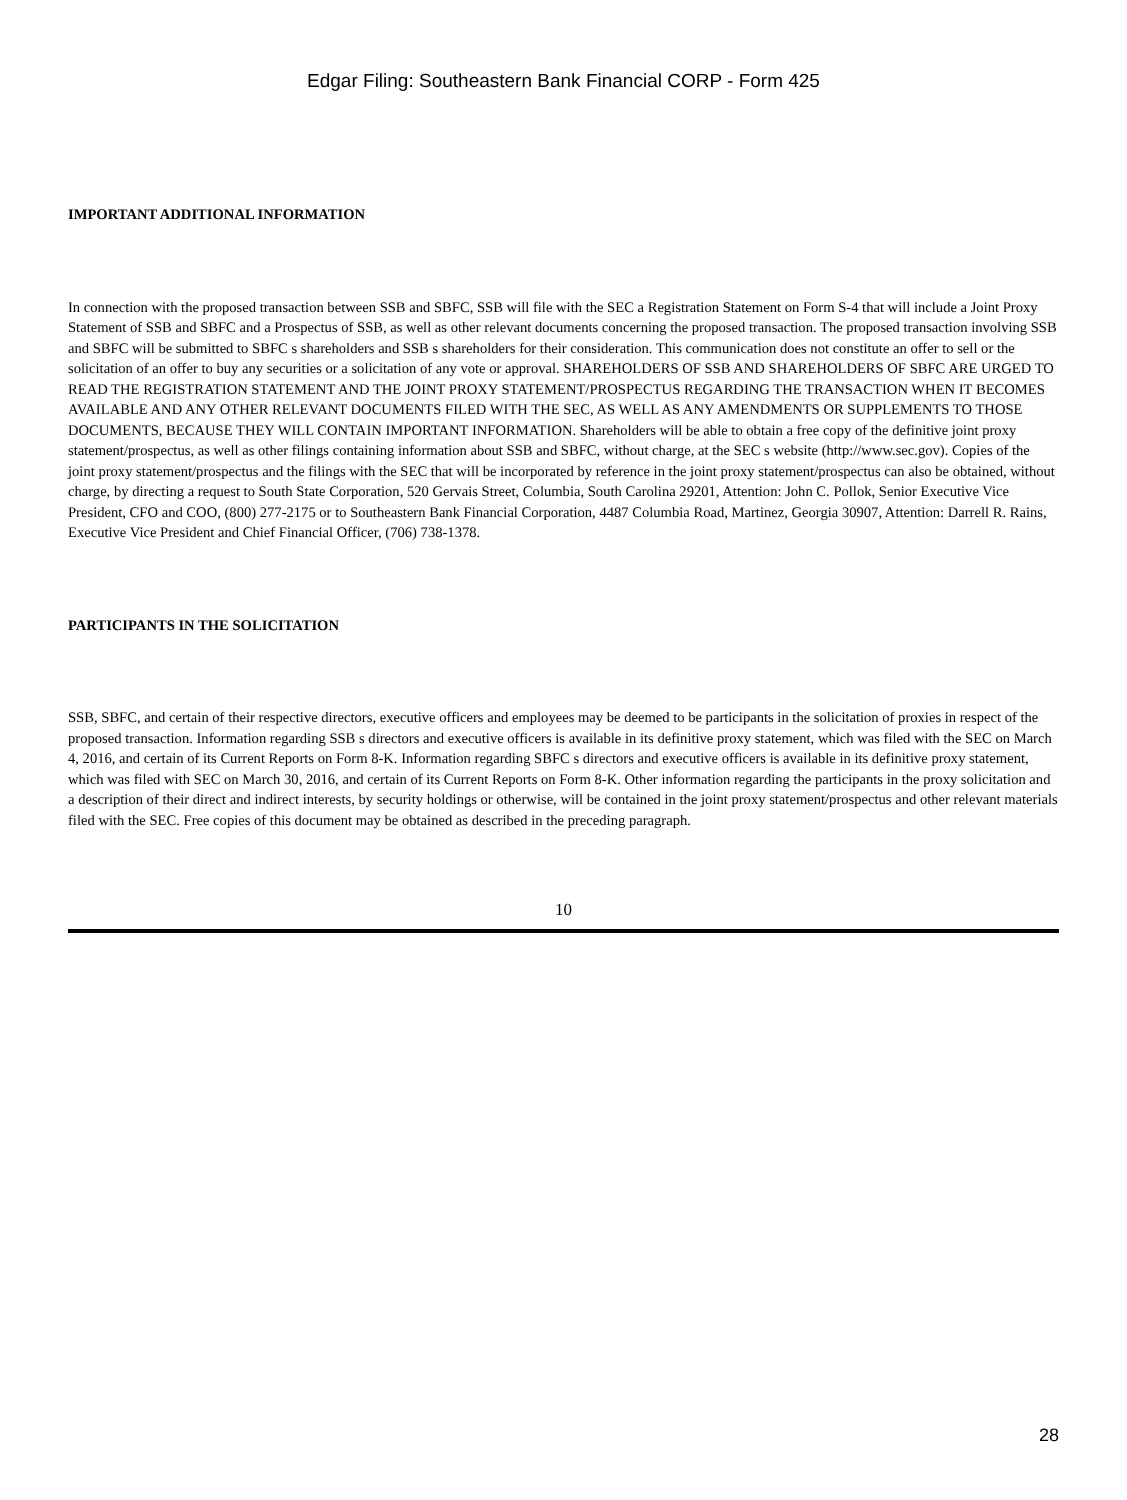Edgar Filing: Southeastern Bank Financial CORP - Form 425
IMPORTANT ADDITIONAL INFORMATION
In connection with the proposed transaction between SSB and SBFC, SSB will file with the SEC a Registration Statement on Form S-4 that will include a Joint Proxy Statement of SSB and SBFC and a Prospectus of SSB, as well as other relevant documents concerning the proposed transaction. The proposed transaction involving SSB and SBFC will be submitted to SBFC s shareholders and SSB s shareholders for their consideration. This communication does not constitute an offer to sell or the solicitation of an offer to buy any securities or a solicitation of any vote or approval. SHAREHOLDERS OF SSB AND SHAREHOLDERS OF SBFC ARE URGED TO READ THE REGISTRATION STATEMENT AND THE JOINT PROXY STATEMENT/PROSPECTUS REGARDING THE TRANSACTION WHEN IT BECOMES AVAILABLE AND ANY OTHER RELEVANT DOCUMENTS FILED WITH THE SEC, AS WELL AS ANY AMENDMENTS OR SUPPLEMENTS TO THOSE DOCUMENTS, BECAUSE THEY WILL CONTAIN IMPORTANT INFORMATION. Shareholders will be able to obtain a free copy of the definitive joint proxy statement/prospectus, as well as other filings containing information about SSB and SBFC, without charge, at the SEC s website (http://www.sec.gov). Copies of the joint proxy statement/prospectus and the filings with the SEC that will be incorporated by reference in the joint proxy statement/prospectus can also be obtained, without charge, by directing a request to South State Corporation, 520 Gervais Street, Columbia, South Carolina 29201, Attention: John C. Pollok, Senior Executive Vice President, CFO and COO, (800) 277-2175 or to Southeastern Bank Financial Corporation, 4487 Columbia Road, Martinez, Georgia 30907, Attention: Darrell R. Rains, Executive Vice President and Chief Financial Officer, (706) 738-1378.
PARTICIPANTS IN THE SOLICITATION
SSB, SBFC, and certain of their respective directors, executive officers and employees may be deemed to be participants in the solicitation of proxies in respect of the proposed transaction. Information regarding SSB s directors and executive officers is available in its definitive proxy statement, which was filed with the SEC on March 4, 2016, and certain of its Current Reports on Form 8-K. Information regarding SBFC s directors and executive officers is available in its definitive proxy statement, which was filed with SEC on March 30, 2016, and certain of its Current Reports on Form 8-K. Other information regarding the participants in the proxy solicitation and a description of their direct and indirect interests, by security holdings or otherwise, will be contained in the joint proxy statement/prospectus and other relevant materials filed with the SEC. Free copies of this document may be obtained as described in the preceding paragraph.
10
28